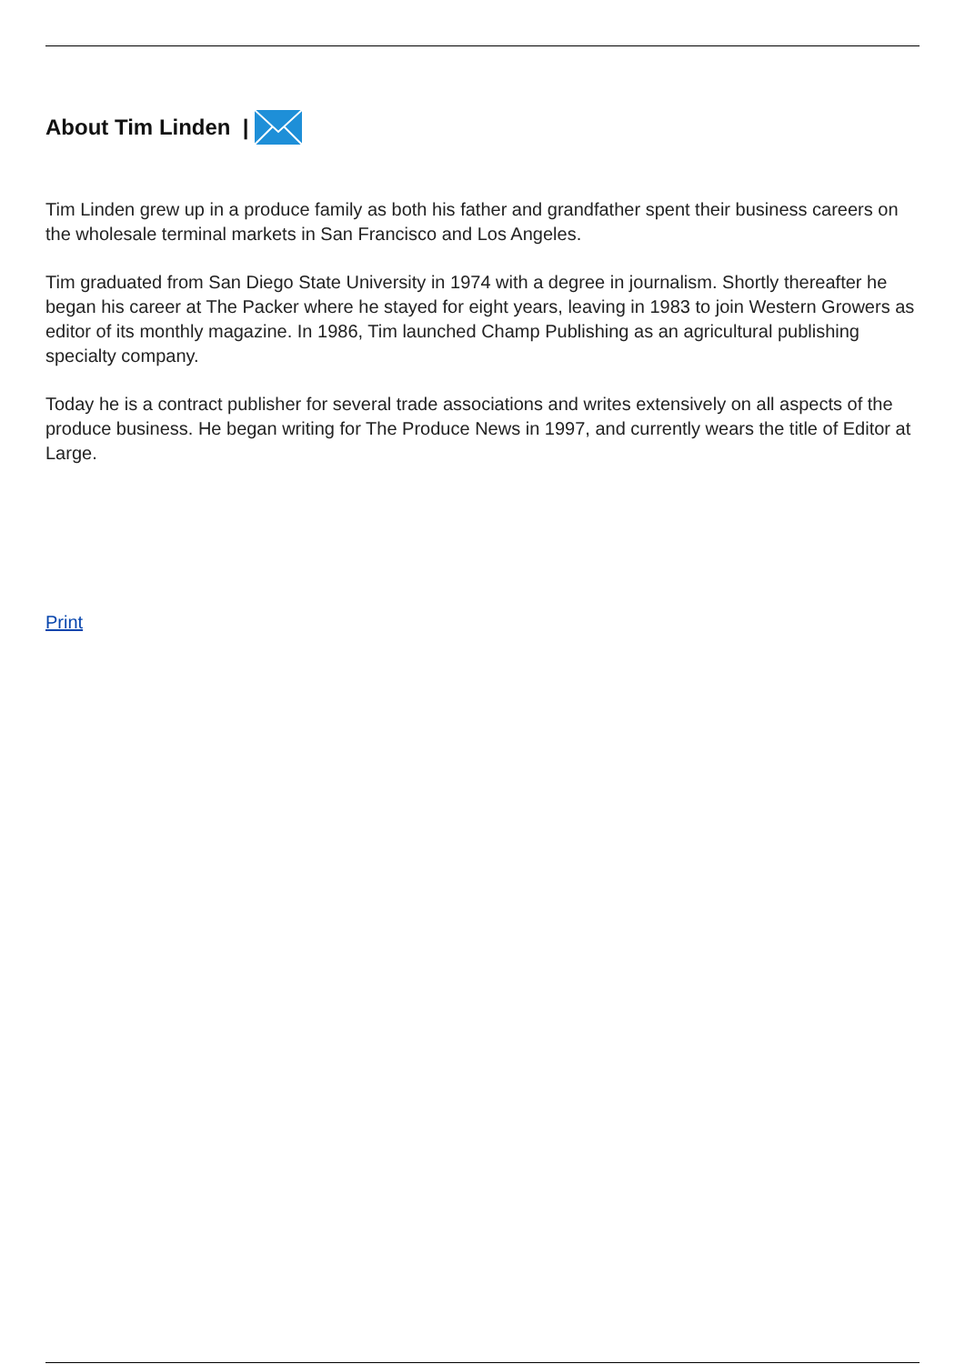About Tim Linden |
Tim Linden grew up in a produce family as both his father and grandfather spent their business careers on the wholesale terminal markets in San Francisco and Los Angeles.
Tim graduated from San Diego State University in 1974 with a degree in journalism. Shortly thereafter he began his career at The Packer where he stayed for eight years, leaving in 1983 to join Western Growers as editor of its monthly magazine. In 1986, Tim launched Champ Publishing as an agricultural publishing specialty company.
Today he is a contract publisher for several trade associations and writes extensively on all aspects of the produce business. He began writing for The Produce News in 1997, and currently wears the title of Editor at Large.
Print